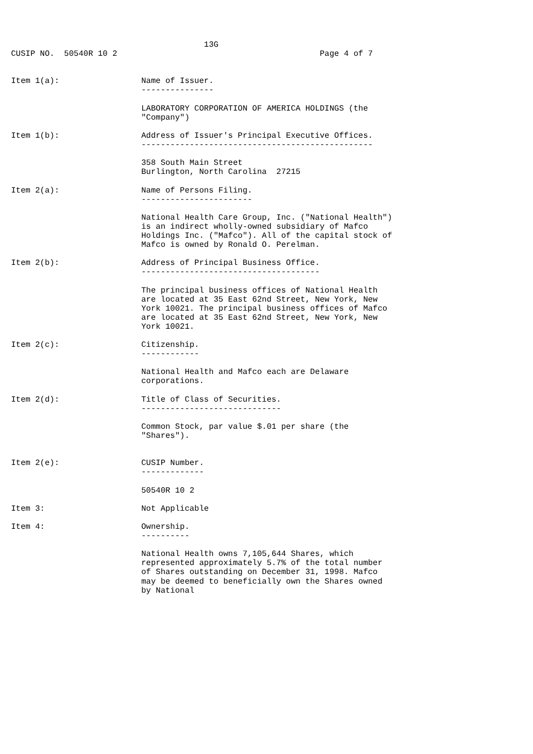13G
CUSIP NO.  50540R 10 2                                          Page 4 of 7


Item 1(a):                 Name of Issuer.
                           ---------------

                           LABORATORY CORPORATION OF AMERICA HOLDINGS (the
                           "Company")

Item 1(b):                 Address of Issuer's Principal Executive Offices.
                           ------------------------------------------------

                           358 South Main Street
                           Burlington, North Carolina  27215

Item 2(a):                 Name of Persons Filing.
                           -----------------------

                           National Health Care Group, Inc. ("National Health")
                           is an indirect wholly-owned subsidiary of Mafco
                           Holdings Inc. ("Mafco"). All of the capital stock of
                           Mafco is owned by Ronald O. Perelman.

Item 2(b):                 Address of Principal Business Office.
                           -------------------------------------

                           The principal business offices of National Health
                           are located at 35 East 62nd Street, New York, New
                           York 10021. The principal business offices of Mafco
                           are located at 35 East 62nd Street, New York, New
                           York 10021.

Item 2(c):                 Citizenship.
                           ------------

                           National Health and Mafco each are Delaware
                           corporations.

Item 2(d):                 Title of Class of Securities.
                           -----------------------------

                           Common Stock, par value $.01 per share (the
                           "Shares").


Item 2(e):                 CUSIP Number.
                           -------------

                           50540R 10 2

Item 3:                    Not Applicable

Item 4:                    Ownership.
                           ----------

                           National Health owns 7,105,644 Shares, which
                           represented approximately 5.7% of the total number
                           of Shares outstanding on December 31, 1998. Mafco
                           may be deemed to beneficially own the Shares owned
                           by National